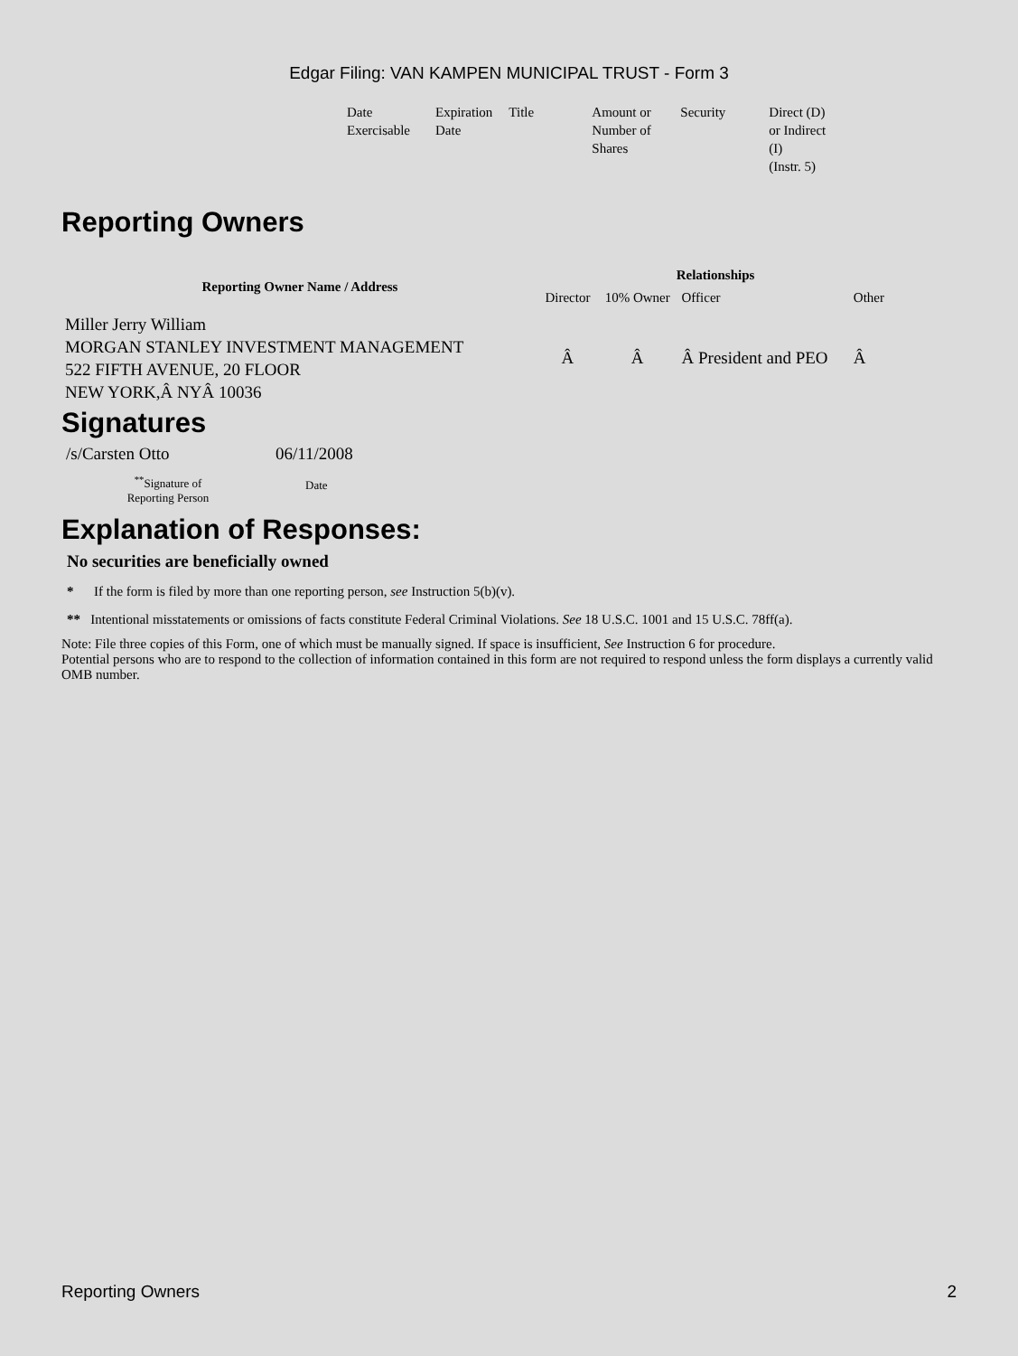Edgar Filing: VAN KAMPEN MUNICIPAL TRUST - Form 3
| Date Exercisable | Expiration Date | Title | Amount or Number of Shares | Security | Direct (D) or Indirect (I) (Instr. 5) |
Reporting Owners
| Reporting Owner Name / Address | Relationships | | | |
| --- | --- | --- | --- | --- |
| | Director | 10% Owner | Officer | Other |
| Miller Jerry William MORGAN STANLEY INVESTMENT MANAGEMENT 522 FIFTH AVENUE, 20 FLOOR NEW YORK,Â NYÂ 10036 | Â | Â | Â President and PEO | Â |
Signatures
| /s/Carsten Otto | 06/11/2008 |
| <sup>**</sup> Signature of Reporting Person | Date |
Explanation of Responses:
No securities are beneficially owned
* If the form is filed by more than one reporting person, see Instruction 5(b)(v).
** Intentional misstatements or omissions of facts constitute Federal Criminal Violations. See 18 U.S.C. 1001 and 15 U.S.C. 78ff(a).
Note: File three copies of this Form, one of which must be manually signed. If space is insufficient, See Instruction 6 for procedure.
Potential persons who are to respond to the collection of information contained in this form are not required to respond unless the form displays a currently valid OMB number.
Reporting Owners 2